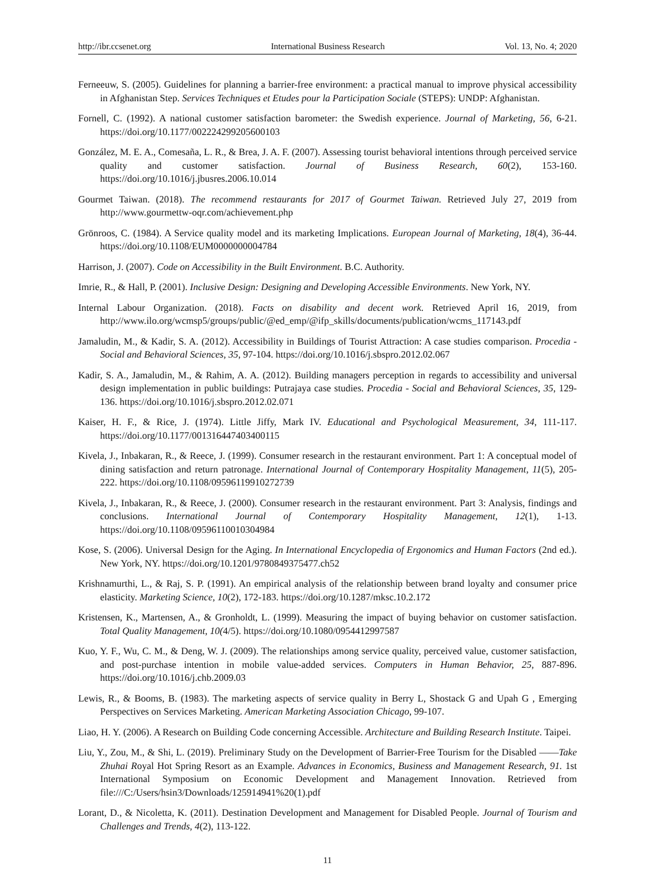http://ibr.ccsenet.org International Business Research Vol. 13, No. 4; 2020
Ferneeuw, S. (2005). Guidelines for planning a barrier-free environment: a practical manual to improve physical accessibility in Afghanistan Step. Services Techniques et Etudes pour la Participation Sociale (STEPS): UNDP: Afghanistan.
Fornell, C. (1992). A national customer satisfaction barometer: the Swedish experience. Journal of Marketing, 56, 6-21. https://doi.org/10.1177/002224299205600103
González, M. E. A., Comesaña, L. R., & Brea, J. A. F. (2007). Assessing tourist behavioral intentions through perceived service quality and customer satisfaction. Journal of Business Research, 60(2), 153-160. https://doi.org/10.1016/j.jbusres.2006.10.014
Gourmet Taiwan. (2018). The recommend restaurants for 2017 of Gourmet Taiwan. Retrieved July 27, 2019 from http://www.gourmettw-oqr.com/achievement.php
Grönroos, C. (1984). A Service quality model and its marketing Implications. European Journal of Marketing, 18(4), 36-44. https://doi.org/10.1108/EUM0000000004784
Harrison, J. (2007). Code on Accessibility in the Built Environment. B.C. Authority.
Imrie, R., & Hall, P. (2001). Inclusive Design: Designing and Developing Accessible Environments. New York, NY.
Internal Labour Organization. (2018). Facts on disability and decent work. Retrieved April 16, 2019, from http://www.ilo.org/wcmsp5/groups/public/@ed_emp/@ifp_skills/documents/publication/wcms_117143.pdf
Jamaludin, M., & Kadir, S. A. (2012). Accessibility in Buildings of Tourist Attraction: A case studies comparison. Procedia - Social and Behavioral Sciences, 35, 97-104. https://doi.org/10.1016/j.sbspro.2012.02.067
Kadir, S. A., Jamaludin, M., & Rahim, A. A. (2012). Building managers perception in regards to accessibility and universal design implementation in public buildings: Putrajaya case studies. Procedia - Social and Behavioral Sciences, 35, 129-136. https://doi.org/10.1016/j.sbspro.2012.02.071
Kaiser, H. F., & Rice, J. (1974). Little Jiffy, Mark IV. Educational and Psychological Measurement, 34, 111-117. https://doi.org/10.1177/001316447403400115
Kivela, J., Inbakaran, R., & Reece, J. (1999). Consumer research in the restaurant environment. Part 1: A conceptual model of dining satisfaction and return patronage. International Journal of Contemporary Hospitality Management, 11(5), 205-222. https://doi.org/10.1108/09596119910272739
Kivela, J., Inbakaran, R., & Reece, J. (2000). Consumer research in the restaurant environment. Part 3: Analysis, findings and conclusions. International Journal of Contemporary Hospitality Management, 12(1), 1-13. https://doi.org/10.1108/09596110010304984
Kose, S. (2006). Universal Design for the Aging. In International Encyclopedia of Ergonomics and Human Factors (2nd ed.). New York, NY. https://doi.org/10.1201/9780849375477.ch52
Krishnamurthi, L., & Raj, S. P. (1991). An empirical analysis of the relationship between brand loyalty and consumer price elasticity. Marketing Science, 10(2), 172-183. https://doi.org/10.1287/mksc.10.2.172
Kristensen, K., Martensen, A., & Gronholdt, L. (1999). Measuring the impact of buying behavior on customer satisfaction. Total Quality Management, 10(4/5). https://doi.org/10.1080/0954412997587
Kuo, Y. F., Wu, C. M., & Deng, W. J. (2009). The relationships among service quality, perceived value, customer satisfaction, and post-purchase intention in mobile value-added services. Computers in Human Behavior, 25, 887-896. https://doi.org/10.1016/j.chb.2009.03
Lewis, R., & Booms, B. (1983). The marketing aspects of service quality in Berry L, Shostack G and Upah G , Emerging Perspectives on Services Marketing. American Marketing Association Chicago, 99-107.
Liao, H. Y. (2006). A Research on Building Code concerning Accessible. Architecture and Building Research Institute. Taipei.
Liu, Y., Zou, M., & Shi, L. (2019). Preliminary Study on the Development of Barrier-Free Tourism for the Disabled ——Take Zhuhai Royal Hot Spring Resort as an Example. Advances in Economics, Business and Management Research, 91. 1st International Symposium on Economic Development and Management Innovation. Retrieved from file:///C:/Users/hsin3/Downloads/125914941%20(1).pdf
Lorant, D., & Nicoletta, K. (2011). Destination Development and Management for Disabled People. Journal of Tourism and Challenges and Trends, 4(2), 113-122.
11